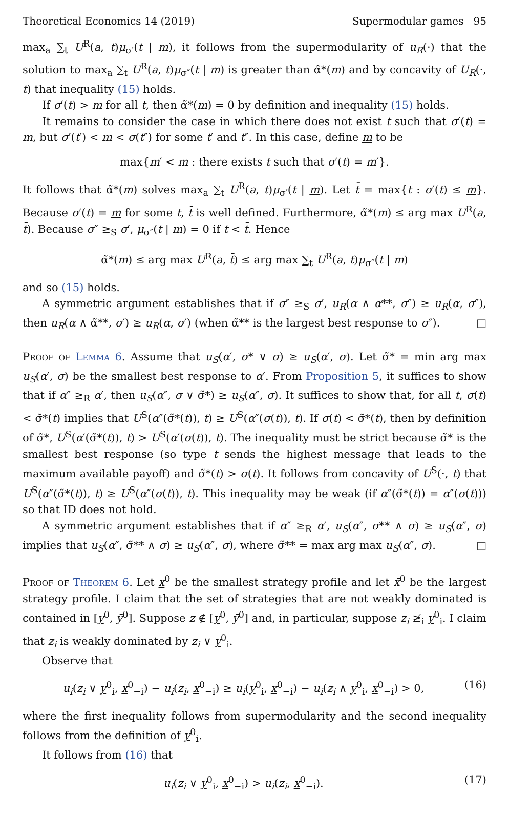Theoretical Economics 14 (2019) Supermodular games 95
max<sub>a</sub> ∑<sub>t</sub> U<sup>R</sup>(a, t)μ<sub>σ′</sub>(t | m), it follows from the supermodularity of u<sub>R</sub>(·) that the solution to max<sub>a</sub> ∑<sub>t</sub> U<sup>R</sup>(a, t)μ<sub>σ″</sub>(t | m) is greater than α̃*(m) and by concavity of U<sub>R</sub>(·, t) that inequality (15) holds.
If σ′(t) > m for all t, then α̃*(m) = 0 by definition and inequality (15) holds.
It remains to consider the case in which there does not exist t such that σ′(t) = m, but σ′(t′) < m < σ(t″) for some t′ and t″. In this case, define m to be
max{m′ < m : there exists t such that σ′(t) = m′}.
It follows that α̃*(m) solves max<sub>a</sub> ∑<sub>t</sub> U<sup>R</sup>(a, t)μ<sub>σ′</sub>(t | m). Let t̄ = max{t : σ′(t) ≤ m}. Because σ′(t) = m for some t, t̄ is well defined. Furthermore, α̃*(m) ≤ arg max U<sup>R</sup>(a, t̄). Because σ″ ≥<sub>S</sub> σ′, μ<sub>σ″</sub>(t | m) = 0 if t < t̄. Hence
α̃*(m) ≤ arg max U<sup>R</sup>(a, t̄) ≤ arg max ∑<sub>t</sub> U<sup>R</sup>(a, t)μ<sub>σ″</sub>(t | m)
and so (15) holds.
A symmetric argument establishes that if σ″ ≥<sub>S</sub> σ′, u<sub>R</sub>(α ∧ α**, σ″) ≥ u<sub>R</sub>(α, σ″), then u<sub>R</sub>(α ∧ α̃**, σ′) ≥ u<sub>R</sub>(α, σ′) (when α̃** is the largest best response to σ″). □
Proof of Lemma 6. Assume that u<sub>S</sub>(α′, σ* ∨ σ) ≥ u<sub>S</sub>(α′, σ). Let σ̃* = min arg max u<sub>S</sub>(α′, σ) be the smallest best response to α′. From Proposition 5, it suffices to show that if α″ ≥<sub>R</sub> α′, then u<sub>S</sub>(α″, σ ∨ σ̃*) ≥ u<sub>S</sub>(α″, σ). It suffices to show that, for all t, σ(t) < σ̃*(t) implies that U<sup>S</sup>(α″(σ̃*(t)), t) ≥ U<sup>S</sup>(α″(σ(t)), t). If σ(t) < σ̃*(t), then by definition of σ̃*, U<sup>S</sup>(α′(σ̃*(t)), t) > U<sup>S</sup>(α′(σ(t)), t). The inequality must be strict because σ̃* is the smallest best response (so type t sends the highest message that leads to the maximum available payoff) and σ̃*(t) > σ(t). It follows from concavity of U<sup>S</sup>(·, t) that U<sup>S</sup>(α″(σ̃*(t)), t) ≥ U<sup>S</sup>(α″(σ(t)), t). This inequality may be weak (if α″(σ̃*(t)) = α″(σ(t))) so that ID does not hold.
A symmetric argument establishes that if α″ ≥<sub>R</sub> α′, u<sub>S</sub>(α″, σ** ∧ σ) ≥ u<sub>S</sub>(α″, σ) implies that u<sub>S</sub>(α″, σ̃** ∧ σ) ≥ u<sub>S</sub>(α″, σ), where σ̃** = max arg max u<sub>S</sub>(α″, σ). □
Proof of Theorem 6. Let x<sup>0</sup> be the smallest strategy profile and let x̄<sup>0</sup> be the largest strategy profile. I claim that the set of strategies that are not weakly dominated is contained in [y<sup>0</sup>, ȳ<sup>0</sup>]. Suppose z ∉ [y<sup>0</sup>, ȳ<sup>0</sup>] and, in particular, suppose z<sub>i</sub> ≱<sub>i</sub> y<sup>0</sup><sub>i</sub>. I claim that z<sub>i</sub> is weakly dominated by z<sub>i</sub> ∨ y<sup>0</sup><sub>i</sub>.
Observe that
u<sub>i</sub>(z<sub>i</sub> ∨ y<sup>0</sup><sub>i</sub>, x<sup>0</sup><sub>−i</sub>) − u<sub>i</sub>(z<sub>i</sub>, x<sup>0</sup><sub>−i</sub>) ≥ u<sub>i</sub>(y<sup>0</sup><sub>i</sub>, x<sup>0</sup><sub>−i</sub>) − u<sub>i</sub>(z<sub>i</sub> ∧ y<sup>0</sup><sub>i</sub>, x<sup>0</sup><sub>−i</sub>) > 0, (16)
where the first inequality follows from supermodularity and the second inequality follows from the definition of y<sup>0</sup><sub>i</sub>.
It follows from (16) that
u<sub>i</sub>(z<sub>i</sub> ∨ y<sup>0</sup><sub>i</sub>, x<sup>0</sup><sub>−i</sub>) > u<sub>i</sub>(z<sub>i</sub>, x<sup>0</sup><sub>−i</sub>). (17)